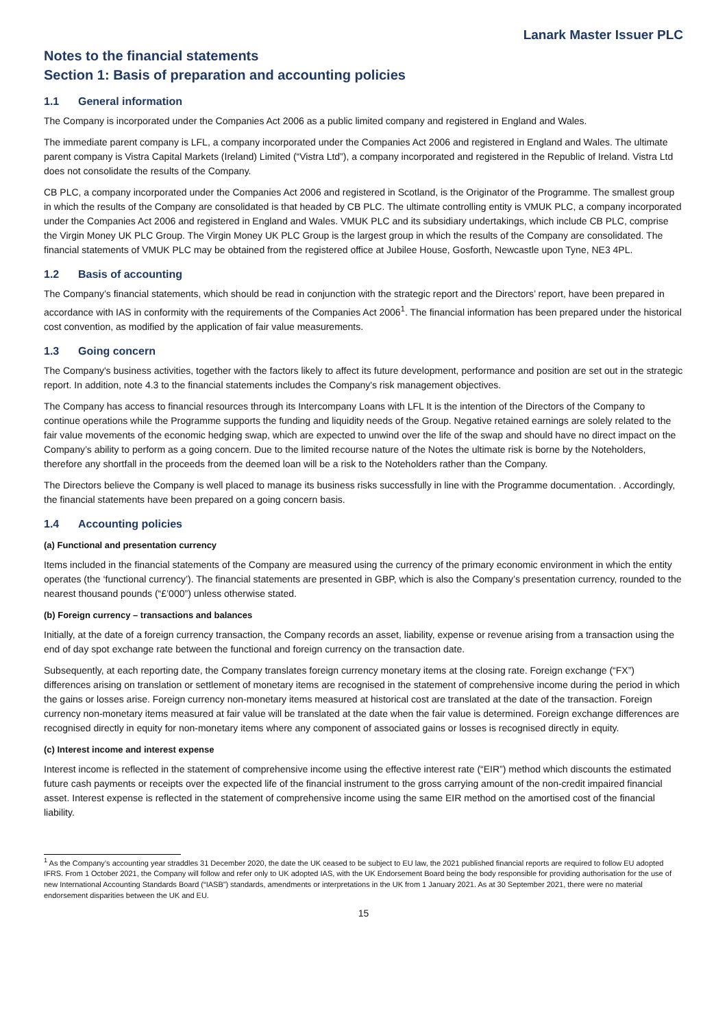Lanark Master Issuer PLC
Notes to the financial statements
Section 1: Basis of preparation and accounting policies
1.1 General information
The Company is incorporated under the Companies Act 2006 as a public limited company and registered in England and Wales.
The immediate parent company is LFL, a company incorporated under the Companies Act 2006 and registered in England and Wales. The ultimate parent company is Vistra Capital Markets (Ireland) Limited (“Vistra Ltd”), a company incorporated and registered in the Republic of Ireland. Vistra Ltd does not consolidate the results of the Company.
CB PLC, a company incorporated under the Companies Act 2006 and registered in Scotland, is the Originator of the Programme. The smallest group in which the results of the Company are consolidated is that headed by CB PLC. The ultimate controlling entity is VMUK PLC, a company incorporated under the Companies Act 2006 and registered in England and Wales. VMUK PLC and its subsidiary undertakings, which include CB PLC, comprise the Virgin Money UK PLC Group. The Virgin Money UK PLC Group is the largest group in which the results of the Company are consolidated. The financial statements of VMUK PLC may be obtained from the registered office at Jubilee House, Gosforth, Newcastle upon Tyne, NE3 4PL.
1.2 Basis of accounting
The Company’s financial statements, which should be read in conjunction with the strategic report and the Directors’ report, have been prepared in accordance with IAS in conformity with the requirements of the Companies Act 2006<sup>1</sup>. The financial information has been prepared under the historical cost convention, as modified by the application of fair value measurements.
1.3 Going concern
The Company's business activities, together with the factors likely to affect its future development, performance and position are set out in the strategic report. In addition, note 4.3 to the financial statements includes the Company's risk management objectives.
The Company has access to financial resources through its Intercompany Loans with LFL It is the intention of the Directors of the Company to continue operations while the Programme supports the funding and liquidity needs of the Group. Negative retained earnings are solely related to the fair value movements of the economic hedging swap, which are expected to unwind over the life of the swap and should have no direct impact on the Company’s ability to perform as a going concern. Due to the limited recourse nature of the Notes the ultimate risk is borne by the Noteholders, therefore any shortfall in the proceeds from the deemed loan will be a risk to the Noteholders rather than the Company.
The Directors believe the Company is well placed to manage its business risks successfully in line with the Programme documentation. . Accordingly, the financial statements have been prepared on a going concern basis.
1.4 Accounting policies
(a) Functional and presentation currency
Items included in the financial statements of the Company are measured using the currency of the primary economic environment in which the entity operates (the ‘functional currency’). The financial statements are presented in GBP, which is also the Company’s presentation currency, rounded to the nearest thousand pounds (“£’000”) unless otherwise stated.
(b) Foreign currency – transactions and balances
Initially, at the date of a foreign currency transaction, the Company records an asset, liability, expense or revenue arising from a transaction using the end of day spot exchange rate between the functional and foreign currency on the transaction date.
Subsequently, at each reporting date, the Company translates foreign currency monetary items at the closing rate. Foreign exchange (“FX”) differences arising on translation or settlement of monetary items are recognised in the statement of comprehensive income during the period in which the gains or losses arise. Foreign currency non-monetary items measured at historical cost are translated at the date of the transaction. Foreign currency non-monetary items measured at fair value will be translated at the date when the fair value is determined. Foreign exchange differences are recognised directly in equity for non-monetary items where any component of associated gains or losses is recognised directly in equity.
(c) Interest income and interest expense
Interest income is reflected in the statement of comprehensive income using the effective interest rate (“EIR”) method which discounts the estimated future cash payments or receipts over the expected life of the financial instrument to the gross carrying amount of the non-credit impaired financial asset. Interest expense is reflected in the statement of comprehensive income using the same EIR method on the amortised cost of the financial liability.
<sup>1</sup> As the Company’s accounting year straddles 31 December 2020, the date the UK ceased to be subject to EU law, the 2021 published financial reports are required to follow EU adopted IFRS. From 1 October 2021, the Company will follow and refer only to UK adopted IAS, with the UK Endorsement Board being the body responsible for providing authorisation for the use of new International Accounting Standards Board (“IASB”) standards, amendments or interpretations in the UK from 1 January 2021. As at 30 September 2021, there were no material endorsement disparities between the UK and EU.
15